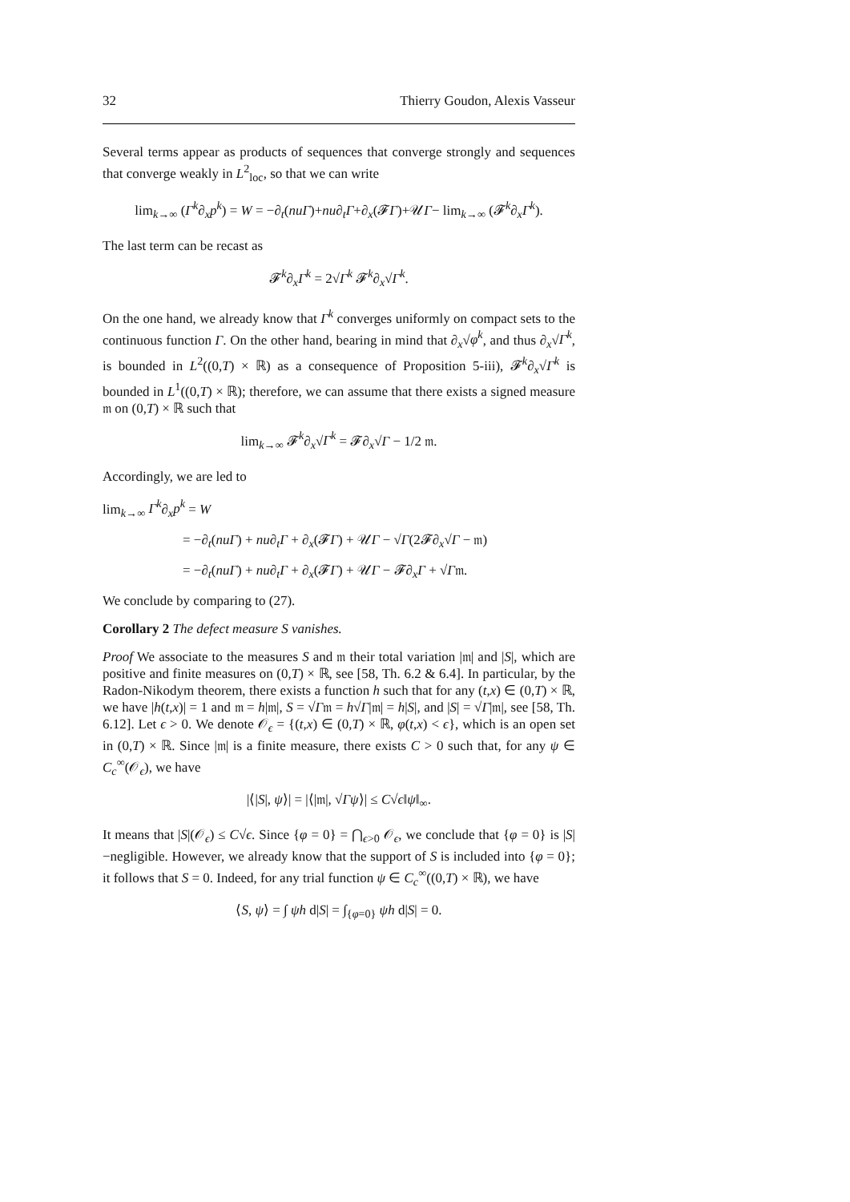32 Thierry Goudon, Alexis Vasseur
Several terms appear as products of sequences that converge strongly and sequences that converge weakly in L<sup>2</sup><sub>loc</sub>, so that we can write
lim<sub>k→∞</sub> (Γ<sup>k</sup>∂<sub>x</sub>p<sup>k</sup>) = W = −∂<sub>t</sub>(nuΓ)+nu∂<sub>t</sub>Γ+∂<sub>x</sub>(𝓕Γ)+𝒰Γ− lim<sub>k→∞</sub> (𝓕<sup>k</sup>∂<sub>x</sub>Γ<sup>k</sup>).
The last term can be recast as
𝓕<sup>k</sup>∂<sub>x</sub>Γ<sup>k</sup> = 2√Γ<sup>k</sup> 𝓕<sup>k</sup>∂<sub>x</sub>√Γ<sup>k</sup>.
On the one hand, we already know that Γ<sup>k</sup> converges uniformly on compact sets to the continuous function Γ. On the other hand, bearing in mind that ∂<sub>x</sub>√φ<sup>k</sup>, and thus ∂<sub>x</sub>√Γ<sup>k</sup>, is bounded in L<sup>2</sup>((0,T) × ℝ) as a consequence of Proposition 5-iii), 𝓕<sup>k</sup>∂<sub>x</sub>√Γ<sup>k</sup> is bounded in L<sup>1</sup>((0,T) × ℝ); therefore, we can assume that there exists a signed measure 𝔪 on (0,T) × ℝ such that
lim<sub>k→∞</sub> 𝓕<sup>k</sup>∂<sub>x</sub>√Γ<sup>k</sup> = 𝓕∂<sub>x</sub>√Γ − 1/2 𝔪.
Accordingly, we are led to
lim<sub>k→∞</sub> Γ<sup>k</sup>∂<sub>x</sub>p<sup>k</sup> = W
= −∂<sub>t</sub>(nuΓ) + nu∂<sub>t</sub>Γ + ∂<sub>x</sub>(𝓕Γ) + 𝒰Γ − √Γ(2𝓕∂<sub>x</sub>√Γ − 𝔪)
= −∂<sub>t</sub>(nuΓ) + nu∂<sub>t</sub>Γ + ∂<sub>x</sub>(𝓕Γ) + 𝒰Γ − 𝓕∂<sub>x</sub>Γ + √Γ𝔪.
We conclude by comparing to (27).
Corollary 2 The defect measure S vanishes.
Proof We associate to the measures S and 𝔪 their total variation |𝔪| and |S|, which are positive and finite measures on (0,T) × ℝ, see [58, Th. 6.2 & 6.4]. In particular, by the Radon-Nikodym theorem, there exists a function h such that for any (t,x) ∈ (0,T) × ℝ, we have |h(t,x)| = 1 and 𝔪 = h|𝔪|, S = √Γ𝔪 = h√Γ|𝔪| = h|S|, and |S| = √Γ|𝔪|, see [58, Th. 6.12]. Let ϵ > 0. We denote 𝒪<sub>ϵ</sub> = {(t,x) ∈ (0,T) × ℝ, φ(t,x) < ϵ}, which is an open set in (0,T) × ℝ. Since |𝔪| is a finite measure, there exists C > 0 such that, for any ψ ∈ C<sub>c</sub><sup>∞</sup>(𝒪<sub>ϵ</sub>), we have
|⟨|S|, ψ⟩| = |⟨|𝔪|, √Γψ⟩| ≤ C√ϵ‖ψ‖<sub>∞</sub>.
It means that |S|(𝒪<sub>ϵ</sub>) ≤ C√ϵ. Since {φ = 0} = ⋂<sub>ϵ>0</sub> 𝒪<sub>ϵ</sub>, we conclude that {φ = 0} is |S|−negligible. However, we already know that the support of S is included into {φ = 0}; it follows that S = 0. Indeed, for any trial function ψ ∈ C<sub>c</sub><sup>∞</sup>((0,T) × ℝ), we have
⟨S, ψ⟩ = ∫ ψh d|S| = ∫<sub>{φ=0}</sub> ψh d|S| = 0.